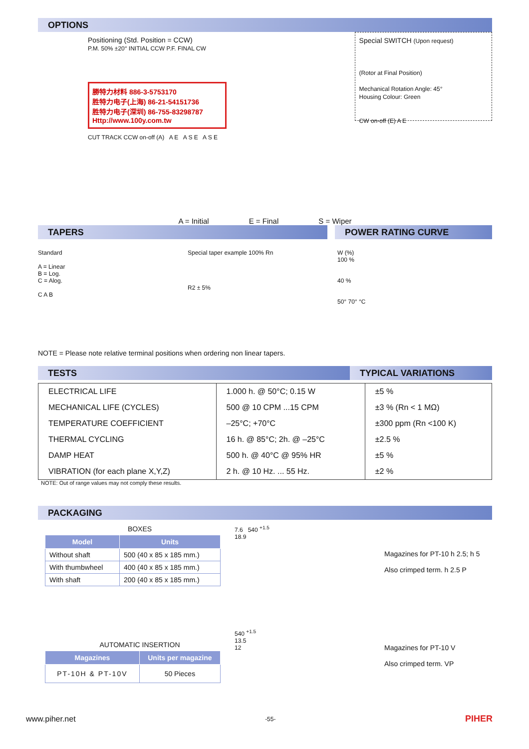OPTIONS
Positioning (Std. Position = CCW)
P.M. 50% ±20° INITIAL CCW P.F. FINAL CW
勝特力材料 886-3-5753170
胜特力电子(上海) 86-21-54151736
胜特力电子(深圳) 86-755-83298787
Http://www.100y.com.tw
CUT TRACK CCW on-off (A) A E A S E A S E
Special SWITCH (Upon request)
(Rotor at Final Position)
Mechanical Rotation Angle: 45°
Housing Colour: Green
CW on-off (E) A E
A = Initial E = Final S = Wiper
TAPERS POWER RATING CURVE
Standard
A = Linear
B = Log.
C = Alog.
C A B
Special taper example 100% Rn
R2 ± 5%
W (%)
100 %
40 %
50° 70° °C
NOTE = Please note relative terminal positions when ordering non linear tapers.
TESTS TYPICAL VARIATIONS
| ELECTRICAL LIFE | 1.000 h. @ 50°C; 0.15 W | ±5 % |
| MECHANICAL LIFE (CYCLES) | 500 @ 10 CPM ...15 CPM | ±3 % (Rn < 1 MΩ) |
| TEMPERATURE COEFFICIENT | –25°C; +70°C | ±300 ppm (Rn <100 K) |
| THERMAL CYCLING | 16 h. @ 85°C; 2h. @ –25°C | ±2.5 % |
| DAMP HEAT | 500 h. @ 40°C @ 95% HR | ±5 % |
| VIBRATION (for each plane X,Y,Z) | 2 h. @ 10 Hz. ... 55 Hz. | ±2 % |
NOTE: Out of range values may not comply these results.
PACKAGING
BOXES
| Model | Units |
| --- | --- |
| Without shaft | 500 (40 x 85 x 185 mm.) |
| With thumbwheel | 400 (40 x 85 x 185 mm.) |
| With shaft | 200 (40 x 85 x 185 mm.) |
7.6 540 <sup>+1.5</sup>
18.9
Magazines for PT-10 h 2.5; h 5
Also crimped term. h 2.5 P
AUTOMATIC INSERTION
| Magazines | Units per magazine |
| --- | --- |
| PT-10H & PT-10V | 50 Pieces |
540 <sup>+1.5</sup>
13.5
12
Magazines for PT-10 V
Also crimped term. VP
www.piher.net -55- PIHER